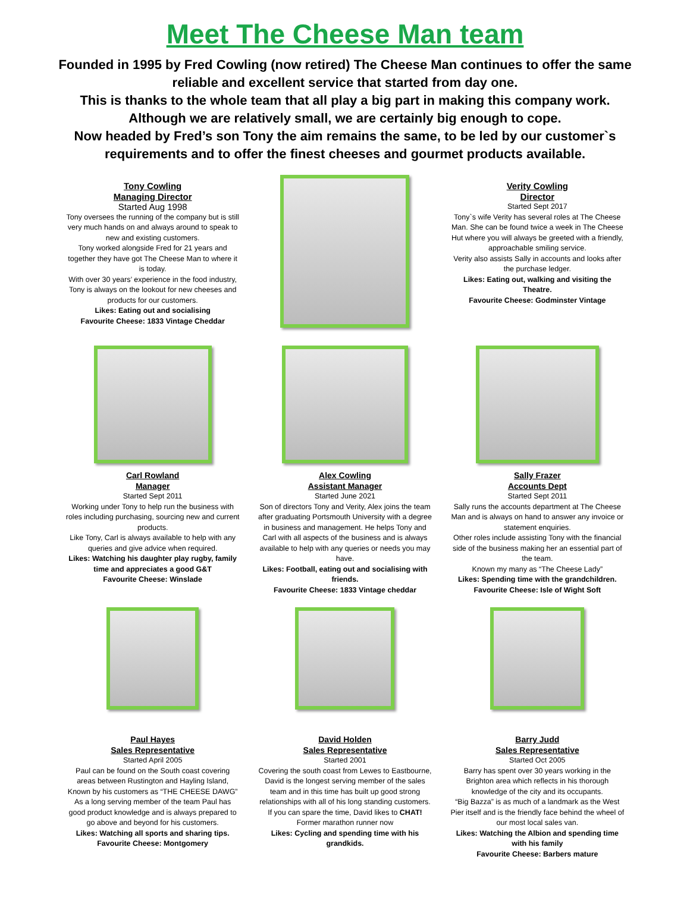Meet The Cheese Man team
Founded in 1995 by Fred Cowling (now retired) The Cheese Man continues to offer the same reliable and excellent service that started from day one.
This is thanks to the whole team that all play a big part in making this company work.
Although we are relatively small, we are certainly big enough to cope.
Now headed by Fred’s son Tony the aim remains the same, to be led by our customer`s requirements and to offer the finest cheeses and gourmet products available.
Tony Cowling
Managing Director
Started Aug 1998
Tony oversees the running of the company but is still very much hands on and always around to speak to new and existing customers.
Tony worked alongside Fred for 21 years and together they have got The Cheese Man to where it is today.
With over 30 years’ experience in the food industry, Tony is always on the lookout for new cheeses and products for our customers.
Likes: Eating out and socialising
Favourite Cheese: 1833 Vintage Cheddar
Verity Cowling
Director
Started Sept 2017
Tony`s wife Verity has several roles at The Cheese Man. She can be found twice a week in The Cheese Hut where you will always be greeted with a friendly, approachable smiling service.
Verity also assists Sally in accounts and looks after the purchase ledger.
Likes: Eating out, walking and visiting the Theatre.
Favourite Cheese: Godminster Vintage
Carl Rowland
Manager
Started Sept 2011
Working under Tony to help run the business with roles including purchasing, sourcing new and current products.
Like Tony, Carl is always available to help with any queries and give advice when required.
Likes: Watching his daughter play rugby, family time and appreciates a good G&T
Favourite Cheese: Winslade
Alex Cowling
Assistant Manager
Started June 2021
Son of directors Tony and Verity, Alex joins the team after graduating Portsmouth University with a degree in business and management. He helps Tony and Carl with all aspects of the business and is always available to help with any queries or needs you may have.
Likes: Football, eating out and socialising with friends.
Favourite Cheese: 1833 Vintage cheddar
Sally Frazer
Accounts Dept
Started Sept 2011
Sally runs the accounts department at The Cheese Man and is always on hand to answer any invoice or statement enquiries.
Other roles include assisting Tony with the financial side of the business making her an essential part of the team.
Known my many as “The Cheese Lady”
Likes: Spending time with the grandchildren.
Favourite Cheese: Isle of Wight Soft
Paul Hayes
Sales Representative
Started April 2005
Paul can be found on the South coast covering areas between Rustington and Hayling Island, Known by his customers as “THE CHEESE DAWG” As a long serving member of the team Paul has good product knowledge and is always prepared to go above and beyond for his customers.
Likes: Watching all sports and sharing tips.
Favourite Cheese: Montgomery
David Holden
Sales Representative
Started 2001
Covering the south coast from Lewes to Eastbourne, David is the longest serving member of the sales team and in this time has built up good strong relationships with all of his long standing customers.
If you can spare the time, David likes to CHAT! Former marathon runner now
Likes: Cycling and spending time with his grandkids.
Barry Judd
Sales Representative
Started Oct 2005
Barry has spent over 30 years working in the Brighton area which reflects in his thorough knowledge of the city and its occupants.
“Big Bazza” is as much of a landmark as the West Pier itself and is the friendly face behind the wheel of our most local sales van.
Likes: Watching the Albion and spending time with his family
Favourite Cheese: Barbers mature